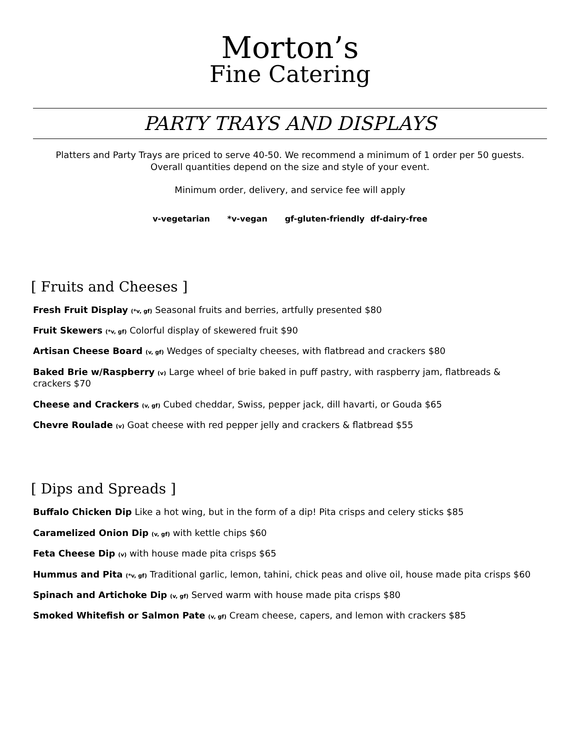Morton’s
Fine Catering
PARTY TRAYS AND DISPLAYS
Platters and Party Trays are priced to serve 40-50. We recommend a minimum of 1 order per 50 guests. Overall quantities depend on the size and style of your event.
Minimum order, delivery, and service fee will apply
v-vegetarian *v-vegan gf-gluten-friendly df-dairy-free
[ Fruits and Cheeses ]
Fresh Fruit Display (*v, gf) Seasonal fruits and berries, artfully presented $80
Fruit Skewers (*v, gf) Colorful display of skewered fruit $90
Artisan Cheese Board (v, gf) Wedges of specialty cheeses, with flatbread and crackers $80
Baked Brie w/Raspberry (v) Large wheel of brie baked in puff pastry, with raspberry jam, flatbreads & crackers $70
Cheese and Crackers (v, gf) Cubed cheddar, Swiss, pepper jack, dill havarti, or Gouda $65
Chevre Roulade (v) Goat cheese with red pepper jelly and crackers & flatbread $55
[ Dips and Spreads ]
Buffalo Chicken Dip Like a hot wing, but in the form of a dip! Pita crisps and celery sticks $85
Caramelized Onion Dip (v, gf) with kettle chips $60
Feta Cheese Dip (v) with house made pita crisps $65
Hummus and Pita (*v, gf) Traditional garlic, lemon, tahini, chick peas and olive oil, house made pita crisps $60
Spinach and Artichoke Dip (v, gf) Served warm with house made pita crisps $80
Smoked Whitefish or Salmon Pate (v, gf) Cream cheese, capers, and lemon with crackers $85